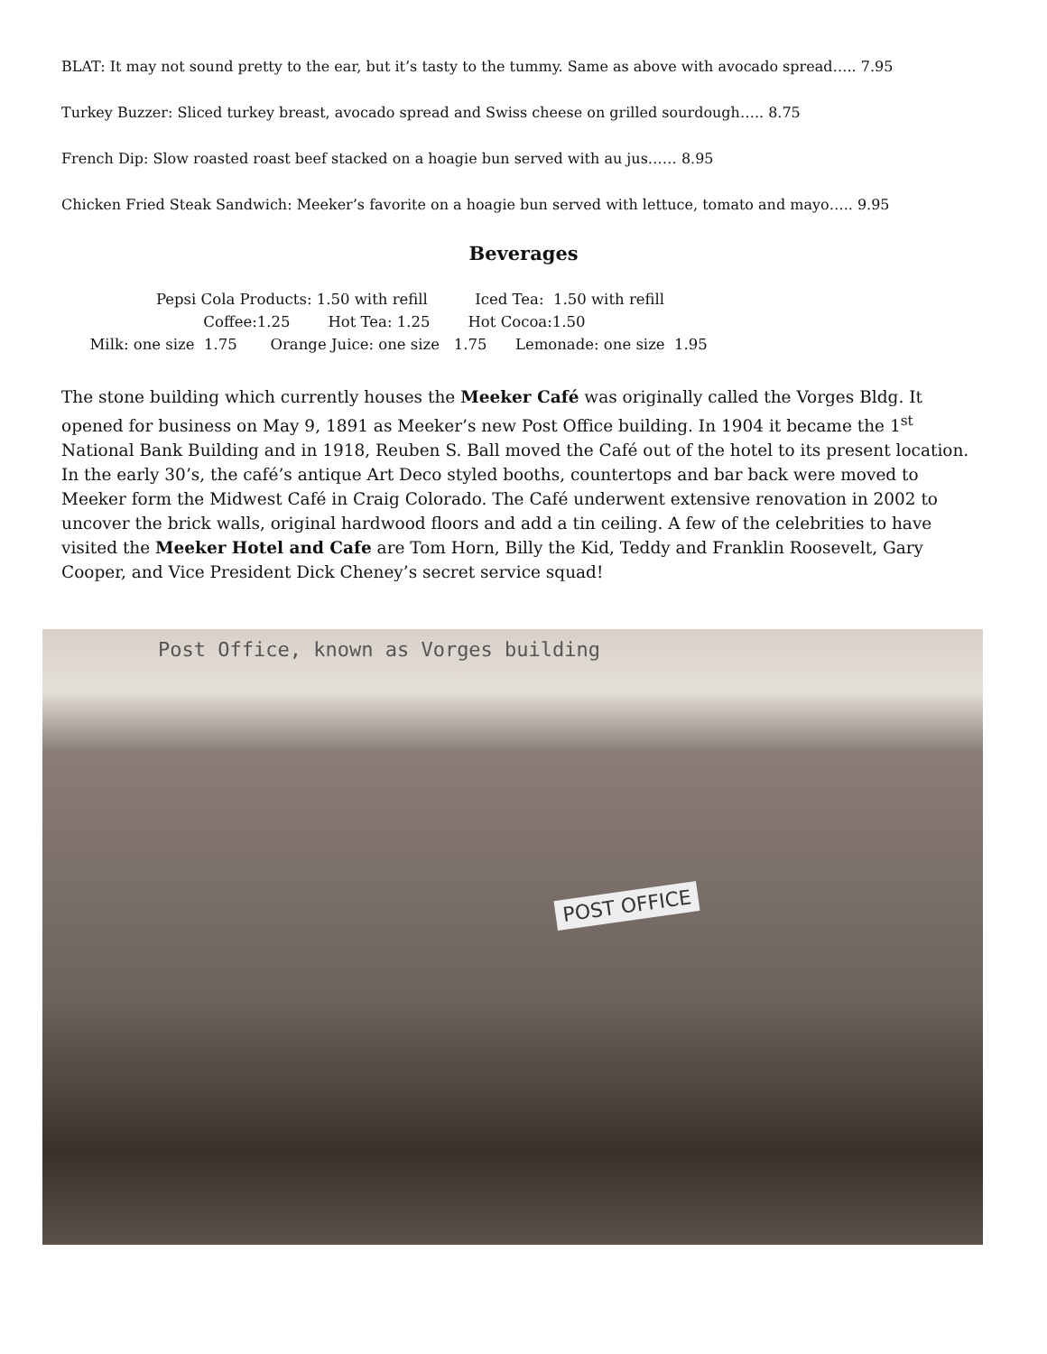BLAT: It may not sound pretty to the ear, but it’s tasty to the tummy. Same as above with avocado spread….. 7.95
Turkey Buzzer: Sliced turkey breast, avocado spread and Swiss cheese on grilled sourdough….. 8.75
French Dip: Slow roasted roast beef stacked on a hoagie bun served with au jus…… 8.95
Chicken Fried Steak Sandwich: Meeker’s favorite on a hoagie bun served with lettuce, tomato and mayo….. 9.95
Beverages
Pepsi Cola Products: 1.50 with refill Iced Tea: 1.50 with refill
Coffee:1.25 Hot Tea: 1.25 Hot Cocoa:1.50
Milk: one size 1.75 Orange Juice: one size 1.75 Lemonade: one size 1.95
The stone building which currently houses the Meeker Café was originally called the Vorges Bldg. It opened for business on May 9, 1891 as Meeker’s new Post Office building. In 1904 it became the 1<sup>st</sup> National Bank Building and in 1918, Reuben S. Ball moved the Café out of the hotel to its present location. In the early 30’s, the café’s antique Art Deco styled booths, countertops and bar back were moved to Meeker form the Midwest Café in Craig Colorado. The Café underwent extensive renovation in 2002 to uncover the brick walls, original hardwood floors and add a tin ceiling. A few of the celebrities to have visited the Meeker Hotel and Cafe are Tom Horn, Billy the Kid, Teddy and Franklin Roosevelt, Gary Cooper, and Vice President Dick Cheney’s secret service squad!
Post Office, known as Vorges building
POST OFFICE